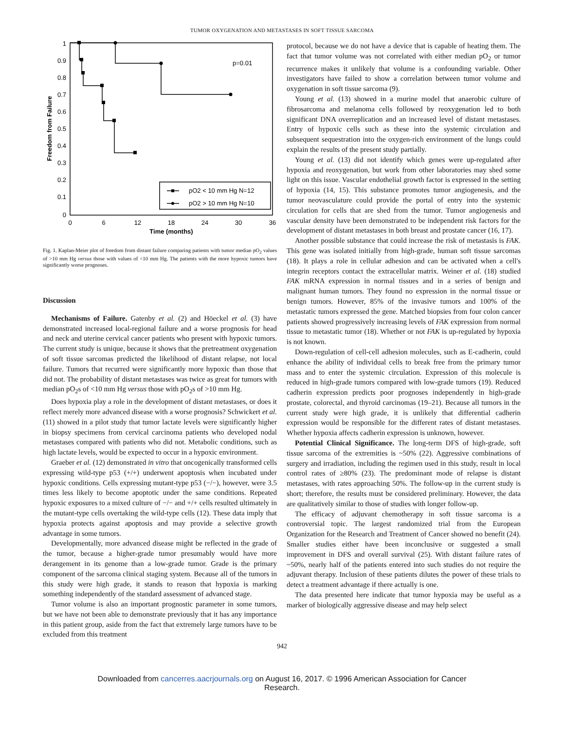TUMOR OXYGENATION AND METASTASES IN SOFT TISSUE SARCOMA
1
0.9
0.8
0.7
0.6
0.5
0.4
0.3
0.2
0.1
0
0
6
12
18
24
30
36
Time (months)
Freedom from Failure
p=0.01
pO2 < 10 mm Hg N=12
pO2 > 10 mm Hg N=10
Fig. 1. Kaplan-Meier plot of freedom from distant failure comparing patients with tumor median pO<sub>2</sub> values of >10 mm Hg versus those with values of <10 mm Hg. The patients with the more hypoxic tumors have significantly worse prognoses.
Discussion
Mechanisms of Failure. Gatenby et al. (2) and Höeckel et al. (3) have demonstrated increased local-regional failure and a worse prognosis for head and neck and uterine cervical cancer patients who present with hypoxic tumors. The current study is unique, because it shows that the pretreatment oxygenation of soft tissue sarcomas predicted the likelihood of distant relapse, not local failure. Tumors that recurred were significantly more hypoxic than those that did not. The probability of distant metastases was twice as great for tumors with median pO<sub>2</sub>s of <10 mm Hg versus those with pO<sub>2</sub>s of >10 mm Hg.
Does hypoxia play a role in the development of distant metastases, or does it reflect merely more advanced disease with a worse prognosis? Schwickert et al. (11) showed in a pilot study that tumor lactate levels were significantly higher in biopsy specimens from cervical carcinoma patients who developed nodal metastases compared with patients who did not. Metabolic conditions, such as high lactate levels, would be expected to occur in a hypoxic environment.
Graeber et al. (12) demonstrated in vitro that oncogenically transformed cells expressing wild-type p53 (+/+) underwent apoptosis when incubated under hypoxic conditions. Cells expressing mutant-type p53 (−/−), however, were 3.5 times less likely to become apoptotic under the same conditions. Repeated hypoxic exposures to a mixed culture of −/− and +/+ cells resulted ultimately in the mutant-type cells overtaking the wild-type cells (12). These data imply that hypoxia protects against apoptosis and may provide a selective growth advantage in some tumors.
Developmentally, more advanced disease might be reflected in the grade of the tumor, because a higher-grade tumor presumably would have more derangement in its genome than a low-grade tumor. Grade is the primary component of the sarcoma clinical staging system. Because all of the tumors in this study were high grade, it stands to reason that hypoxia is marking something independently of the standard assessment of advanced stage.
Tumor volume is also an important prognostic parameter in some tumors, but we have not been able to demonstrate previously that it has any importance in this patient group, aside from the fact that extremely large tumors have to be excluded from this treatment
protocol, because we do not have a device that is capable of heating them. The fact that tumor volume was not correlated with either median pO<sub>2</sub> or tumor recurrence makes it unlikely that volume is a confounding variable. Other investigators have failed to show a correlation between tumor volume and oxygenation in soft tissue sarcoma (9).
Young et al. (13) showed in a murine model that anaerobic culture of fibrosarcoma and melanoma cells followed by reoxygenation led to both significant DNA overreplication and an increased level of distant metastases. Entry of hypoxic cells such as these into the systemic circulation and subsequent sequestration into the oxygen-rich environment of the lungs could explain the results of the present study partially.
Young et al. (13) did not identify which genes were up-regulated after hypoxia and reoxygenation, but work from other laboratories may shed some light on this issue. Vascular endothelial growth factor is expressed in the setting of hypoxia (14, 15). This substance promotes tumor angiogenesis, and the tumor neovasculature could provide the portal of entry into the systemic circulation for cells that are shed from the tumor. Tumor angiogenesis and vascular density have been demonstrated to be independent risk factors for the development of distant metastases in both breast and prostate cancer (16, 17).
Another possible substance that could increase the risk of metastasis is FAK. This gene was isolated initially from high-grade, human soft tissue sarcomas (18). It plays a role in cellular adhesion and can be activated when a cell's integrin receptors contact the extracellular matrix. Weiner et al. (18) studied FAK mRNA expression in normal tissues and in a series of benign and malignant human tumors. They found no expression in the normal tissue or benign tumors. However, 85% of the invasive tumors and 100% of the metastatic tumors expressed the gene. Matched biopsies from four colon cancer patients showed progressively increasing levels of FAK expression from normal tissue to metastatic tumor (18). Whether or not FAK is up-regulated by hypoxia is not known.
Down-regulation of cell-cell adhesion molecules, such as E-cadherin, could enhance the ability of individual cells to break free from the primary tumor mass and to enter the systemic circulation. Expression of this molecule is reduced in high-grade tumors compared with low-grade tumors (19). Reduced cadherin expression predicts poor prognoses independently in high-grade prostate, colorectal, and thyroid carcinomas (19–21). Because all tumors in the current study were high grade, it is unlikely that differential cadherin expression would be responsible for the different rates of distant metastases. Whether hypoxia affects cadherin expression is unknown, however.
Potential Clinical Significance. The long-term DFS of high-grade, soft tissue sarcoma of the extremities is ~50% (22). Aggressive combinations of surgery and irradiation, including the regimen used in this study, result in local control rates of ≥80% (23). The predominant mode of relapse is distant metastases, with rates approaching 50%. The follow-up in the current study is short; therefore, the results must be considered preliminary. However, the data are qualitatively similar to those of studies with longer follow-up.
The efficacy of adjuvant chemotherapy in soft tissue sarcoma is a controversial topic. The largest randomized trial from the European Organization for the Research and Treatment of Cancer showed no benefit (24). Smaller studies either have been inconclusive or suggested a small improvement in DFS and overall survival (25). With distant failure rates of ~50%, nearly half of the patients entered into such studies do not require the adjuvant therapy. Inclusion of these patients dilutes the power of these trials to detect a treatment advantage if there actually is one.
The data presented here indicate that tumor hypoxia may be useful as a marker of biologically aggressive disease and may help select
942
Downloaded from cancerres.aacrjournals.org on August 16, 2017. © 1996 American Association for Cancer
Research.